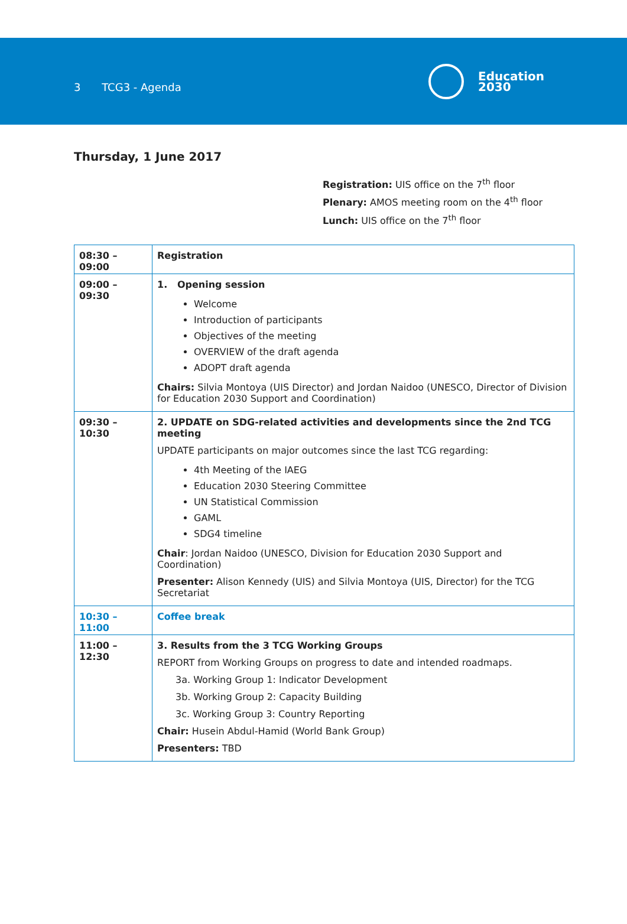3 TCG3 - Agenda
Education
2030
Thursday, 1 June 2017
Registration: UIS office on the 7<sup>th</sup> floor
Plenary: AMOS meeting room on the 4<sup>th</sup> floor
Lunch: UIS office on the 7<sup>th</sup> floor
| 08:30 – 09:00 | Registration |
| 09:00 – 09:30 | 1. Opening session Welcome Introduction of participants Objectives of the meeting OVERVIEW of the draft agenda ADOPT draft agenda Chairs: Silvia Montoya (UIS Director) and Jordan Naidoo (UNESCO, Director of Division for Education 2030 Support and Coordination) |
| 09:30 – 10:30 | 2. UPDATE on SDG-related activities and developments since the 2nd TCG meeting UPDATE participants on major outcomes since the last TCG regarding: 4th Meeting of the IAEG Education 2030 Steering Committee UN Statistical Commission GAML SDG4 timeline Chair : Jordan Naidoo (UNESCO, Division for Education 2030 Support and Coordination) Presenter: Alison Kennedy (UIS) and Silvia Montoya (UIS, Director) for the TCG Secretariat |
| 10:30 – 11:00 | Coffee break |
| 11:00 – 12:30 | 3. Results from the 3 TCG Working Groups REPORT from Working Groups on progress to date and intended roadmaps. 3a. Working Group 1: Indicator Development 3b. Working Group 2: Capacity Building 3c. Working Group 3: Country Reporting Chair: Husein Abdul-Hamid (World Bank Group) Presenters: TBD |